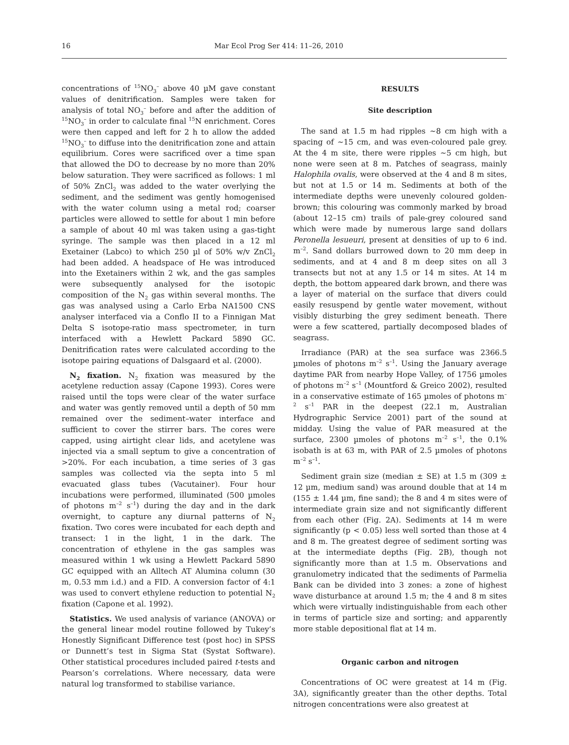16 Mar Ecol Prog Ser 414: 11–26, 2010
concentrations of <sup>15</sup>NO<sub>3</sub><sup>–</sup> above 40 µM gave constant values of denitrification. Samples were taken for analysis of total NO<sub>3</sub><sup>–</sup> before and after the addition of <sup>15</sup>NO<sub>3</sub><sup>–</sup> in order to calculate final <sup>15</sup>N enrichment. Cores were then capped and left for 2 h to allow the added <sup>15</sup>NO<sub>3</sub><sup>–</sup> to diffuse into the denitrification zone and attain equilibrium. Cores were sacrificed over a time span that allowed the DO to decrease by no more than 20% below saturation. They were sacrificed as follows: 1 ml of 50% ZnCl<sub>2</sub> was added to the water overlying the sediment, and the sediment was gently homogenised with the water column using a metal rod; coarser particles were allowed to settle for about 1 min before a sample of about 40 ml was taken using a gas-tight syringe. The sample was then placed in a 12 ml Exetainer (Labco) to which 250 µl of 50% w/v ZnCl<sub>2</sub> had been added. A headspace of He was introduced into the Exetainers within 2 wk, and the gas samples were subsequently analysed for the isotopic composition of the N<sub>2</sub> gas within several months. The gas was analysed using a Carlo Erba NA1500 CNS analyser interfaced via a Conflo II to a Finnigan Mat Delta S isotope-ratio mass spectrometer, in turn interfaced with a Hewlett Packard 5890 GC. Denitrification rates were calculated according to the isotope pairing equations of Dalsgaard et al. (2000).
N<sub>2</sub> fixation. N<sub>2</sub> fixation was measured by the acetylene reduction assay (Capone 1993). Cores were raised until the tops were clear of the water surface and water was gently removed until a depth of 50 mm remained over the sediment–water interface and sufficient to cover the stirrer bars. The cores were capped, using airtight clear lids, and acetylene was injected via a small septum to give a concentration of >20%. For each incubation, a time series of 3 gas samples was collected via the septa into 5 ml evacuated glass tubes (Vacutainer). Four hour incubations were performed, illuminated (500 µmoles of photons m<sup>–2</sup> s<sup>–1</sup>) during the day and in the dark overnight, to capture any diurnal patterns of N<sub>2</sub> fixation. Two cores were incubated for each depth and transect: 1 in the light, 1 in the dark. The concentration of ethylene in the gas samples was measured within 1 wk using a Hewlett Packard 5890 GC equipped with an Alltech AT Alumina column (30 m, 0.53 mm i.d.) and a FID. A conversion factor of 4:1 was used to convert ethylene reduction to potential N<sub>2</sub> fixation (Capone et al. 1992).
Statistics. We used analysis of variance (ANOVA) or the general linear model routine followed by Tukey’s Honestly Significant Difference test (post hoc) in SPSS or Dunnett’s test in Sigma Stat (Systat Software). Other statistical procedures included paired t-tests and Pearson’s correlations. Where necessary, data were natural log transformed to stabilise variance.
RESULTS
Site description
The sand at 1.5 m had ripples ~8 cm high with a spacing of ~15 cm, and was even-coloured pale grey. At the 4 m site, there were ripples ~5 cm high, but none were seen at 8 m. Patches of seagrass, mainly Halophila ovalis, were observed at the 4 and 8 m sites, but not at 1.5 or 14 m. Sediments at both of the intermediate depths were unevenly coloured golden-brown; this colouring was commonly marked by broad (about 12–15 cm) trails of pale-grey coloured sand which were made by numerous large sand dollars Peronella lesueuri, present at densities of up to 6 ind. m<sup>–2</sup>. Sand dollars burrowed down to 20 mm deep in sediments, and at 4 and 8 m deep sites on all 3 transects but not at any 1.5 or 14 m sites. At 14 m depth, the bottom appeared dark brown, and there was a layer of material on the surface that divers could easily resuspend by gentle water movement, without visibly disturbing the grey sediment beneath. There were a few scattered, partially decomposed blades of seagrass.
Irradiance (PAR) at the sea surface was 2366.5 µmoles of photons m<sup>–2</sup> s<sup>–1</sup>. Using the January average daytime PAR from nearby Hope Valley, of 1756 µmoles of photons m<sup>–2</sup> s<sup>–1</sup> (Mountford & Greico 2002), resulted in a conservative estimate of 165 µmoles of photons m<sup>–2</sup> s<sup>–1</sup> PAR in the deepest (22.1 m, Australian Hydrographic Service 2001) part of the sound at midday. Using the value of PAR measured at the surface, 2300 µmoles of photons m<sup>–2</sup> s<sup>–1</sup>, the 0.1% isobath is at 63 m, with PAR of 2.5 µmoles of photons m<sup>–2</sup> s<sup>–1</sup>.
Sediment grain size (median ± SE) at 1.5 m (309 ± 12 µm, medium sand) was around double that at 14 m (155 ± 1.44 µm, fine sand); the 8 and 4 m sites were of intermediate grain size and not significantly different from each other (Fig. 2A). Sediments at 14 m were significantly (p < 0.05) less well sorted than those at 4 and 8 m. The greatest degree of sediment sorting was at the intermediate depths (Fig. 2B), though not significantly more than at 1.5 m. Observations and granulometry indicated that the sediments of Parmelia Bank can be divided into 3 zones: a zone of highest wave disturbance at around 1.5 m; the 4 and 8 m sites which were virtually indistinguishable from each other in terms of particle size and sorting; and apparently more stable depositional flat at 14 m.
Organic carbon and nitrogen
Concentrations of OC were greatest at 14 m (Fig. 3A), significantly greater than the other depths. Total nitrogen concentrations were also greatest at